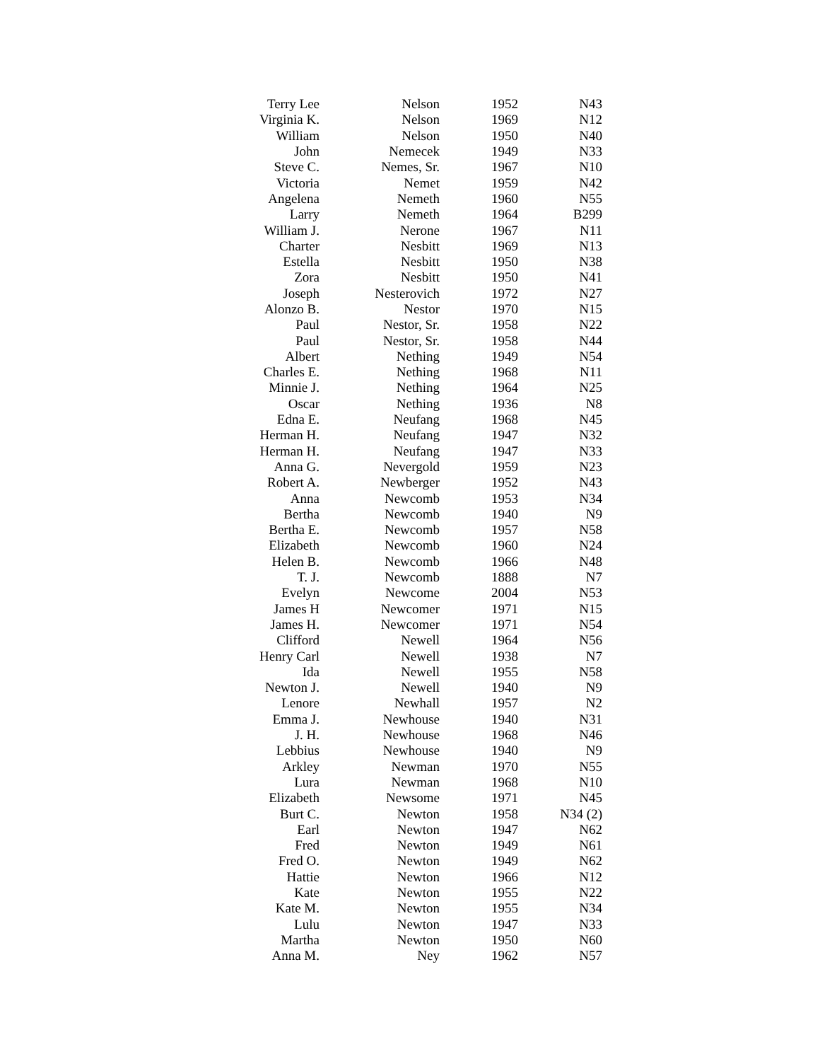| Terry Lee | Nelson | 1952 | N43 |
| Virginia K. | Nelson | 1969 | N12 |
| William | Nelson | 1950 | N40 |
| John | Nemecek | 1949 | N33 |
| Steve C. | Nemes, Sr. | 1967 | N10 |
| Victoria | Nemet | 1959 | N42 |
| Angelena | Nemeth | 1960 | N55 |
| Larry | Nemeth | 1964 | B299 |
| William J. | Nerone | 1967 | N11 |
| Charter | Nesbitt | 1969 | N13 |
| Estella | Nesbitt | 1950 | N38 |
| Zora | Nesbitt | 1950 | N41 |
| Joseph | Nesterovich | 1972 | N27 |
| Alonzo B. | Nestor | 1970 | N15 |
| Paul | Nestor, Sr. | 1958 | N22 |
| Paul | Nestor, Sr. | 1958 | N44 |
| Albert | Nething | 1949 | N54 |
| Charles E. | Nething | 1968 | N11 |
| Minnie J. | Nething | 1964 | N25 |
| Oscar | Nething | 1936 | N8 |
| Edna E. | Neufang | 1968 | N45 |
| Herman H. | Neufang | 1947 | N32 |
| Herman H. | Neufang | 1947 | N33 |
| Anna G. | Nevergold | 1959 | N23 |
| Robert A. | Newberger | 1952 | N43 |
| Anna | Newcomb | 1953 | N34 |
| Bertha | Newcomb | 1940 | N9 |
| Bertha E. | Newcomb | 1957 | N58 |
| Elizabeth | Newcomb | 1960 | N24 |
| Helen B. | Newcomb | 1966 | N48 |
| T. J. | Newcomb | 1888 | N7 |
| Evelyn | Newcome | 2004 | N53 |
| James H | Newcomer | 1971 | N15 |
| James H. | Newcomer | 1971 | N54 |
| Clifford | Newell | 1964 | N56 |
| Henry Carl | Newell | 1938 | N7 |
| Ida | Newell | 1955 | N58 |
| Newton J. | Newell | 1940 | N9 |
| Lenore | Newhall | 1957 | N2 |
| Emma J. | Newhouse | 1940 | N31 |
| J. H. | Newhouse | 1968 | N46 |
| Lebbius | Newhouse | 1940 | N9 |
| Arkley | Newman | 1970 | N55 |
| Lura | Newman | 1968 | N10 |
| Elizabeth | Newsome | 1971 | N45 |
| Burt C. | Newton | 1958 | N34 (2) |
| Earl | Newton | 1947 | N62 |
| Fred | Newton | 1949 | N61 |
| Fred O. | Newton | 1949 | N62 |
| Hattie | Newton | 1966 | N12 |
| Kate | Newton | 1955 | N22 |
| Kate M. | Newton | 1955 | N34 |
| Lulu | Newton | 1947 | N33 |
| Martha | Newton | 1950 | N60 |
| Anna M. | Ney | 1962 | N57 |